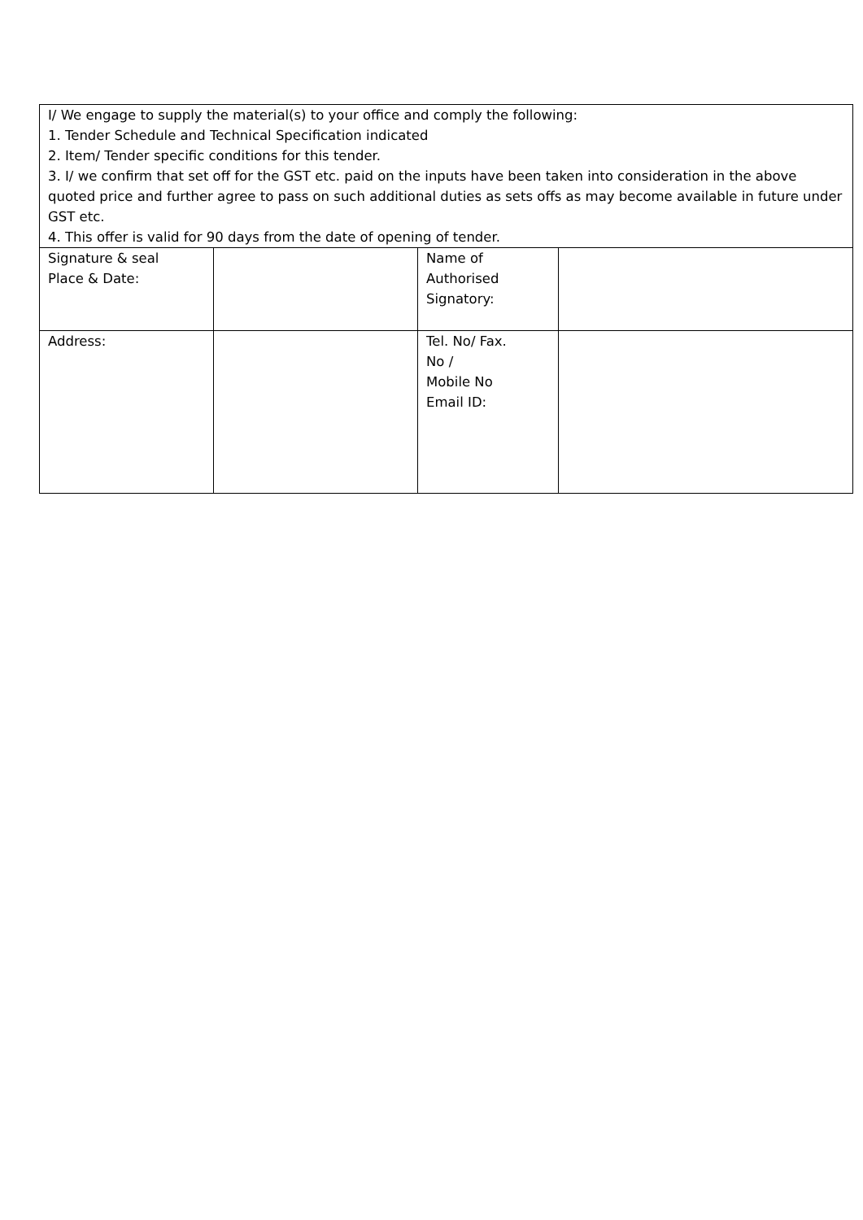| I/ We engage to supply the material(s) to your office and comply the following: 1. Tender Schedule and Technical Specification indicated 2. Item/ Tender specific conditions for this tender. 3. I/ we confirm that set off for the GST etc. paid on the inputs have been taken into consideration in the above quoted price and further agree to pass on such additional duties as sets offs as may become available in future under GST etc. 4. This offer is valid for 90 days from the date of opening of tender. | | | |
| Signature & seal Place & Date: | | Name of Authorised Signatory: | |
| Address: | | Tel. No/ Fax. No / Mobile No Email ID: | |